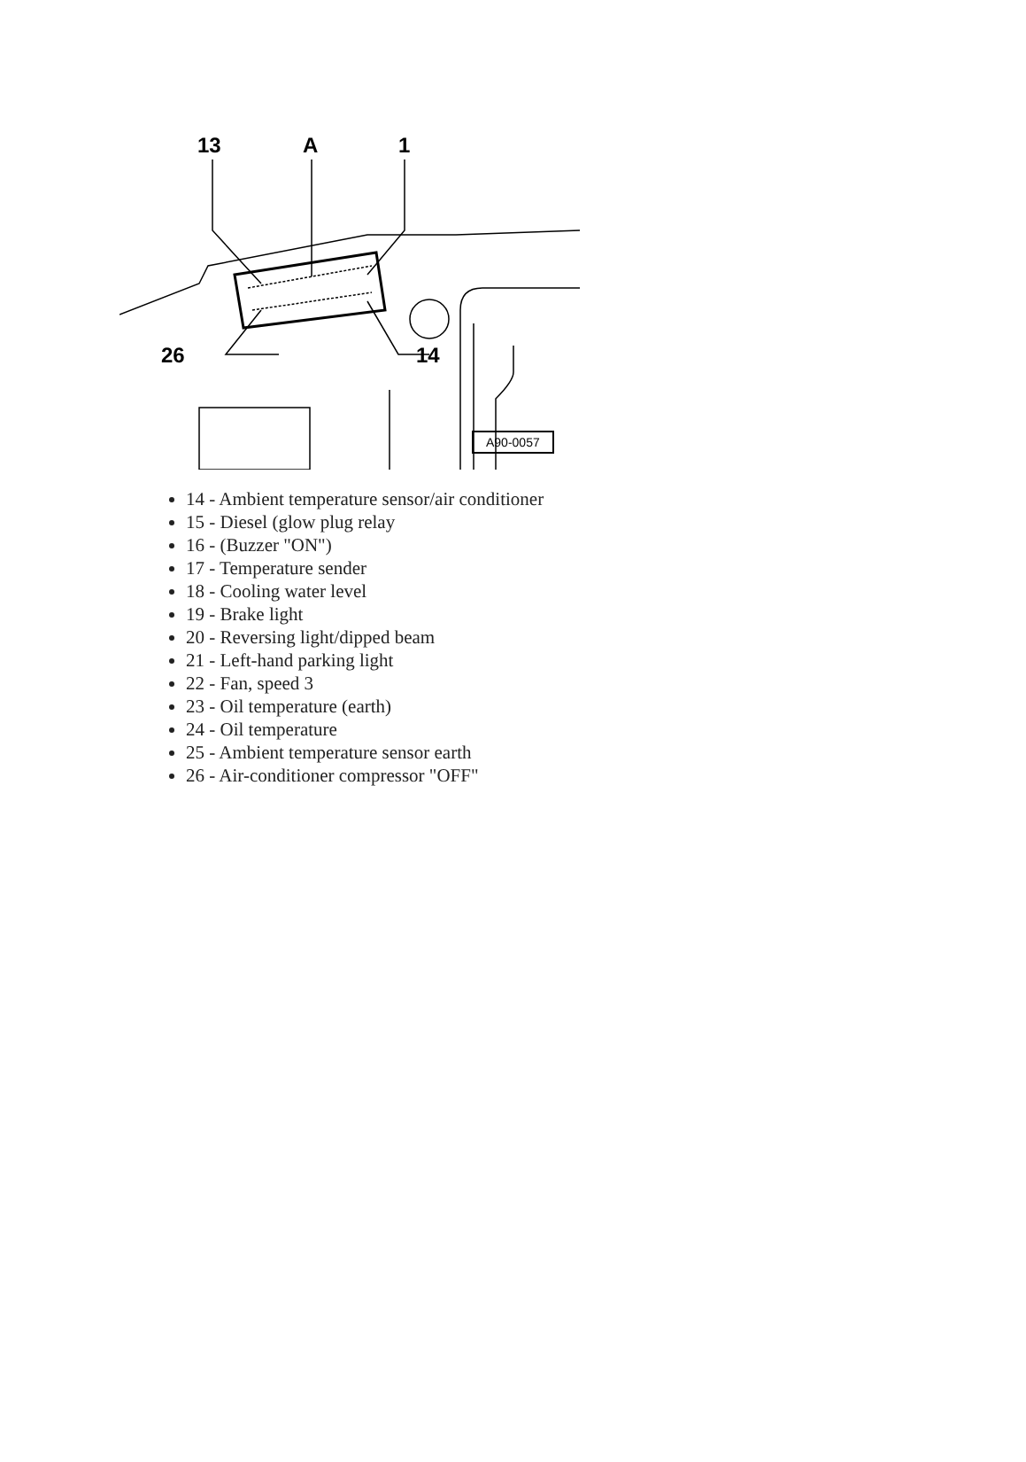13 A 1
26 14
A90-0057
14 - Ambient temperature sensor/air conditioner
15 - Diesel (glow plug relay
16 - (Buzzer "ON")
17 - Temperature sender
18 - Cooling water level
19 - Brake light
20 - Reversing light/dipped beam
21 - Left-hand parking light
22 - Fan, speed 3
23 - Oil temperature (earth)
24 - Oil temperature
25 - Ambient temperature sensor earth
26 - Air-conditioner compressor "OFF"